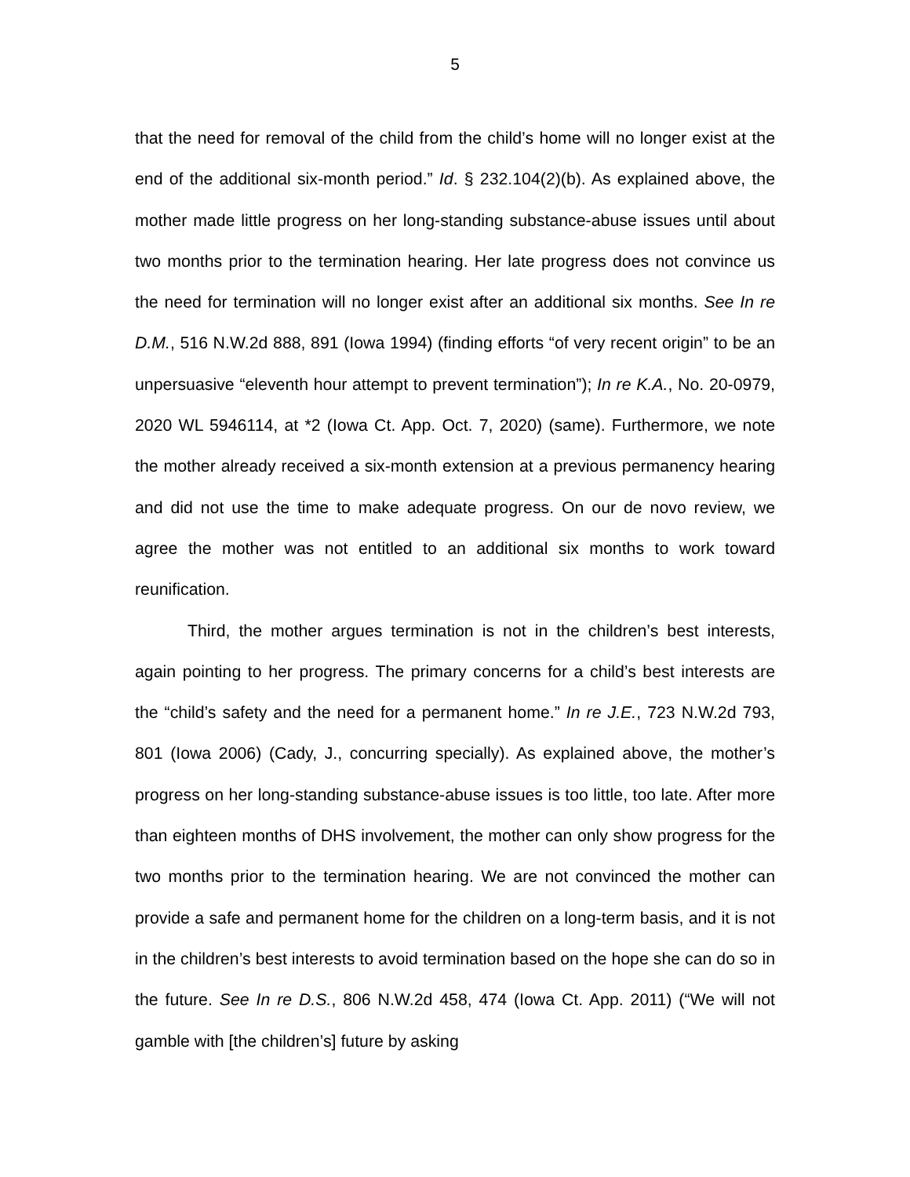5
that the need for removal of the child from the child’s home will no longer exist at the end of the additional six-month period.” Id. § 232.104(2)(b). As explained above, the mother made little progress on her long-standing substance-abuse issues until about two months prior to the termination hearing. Her late progress does not convince us the need for termination will no longer exist after an additional six months. See In re D.M., 516 N.W.2d 888, 891 (Iowa 1994) (finding efforts “of very recent origin” to be an unpersuasive “eleventh hour attempt to prevent termination”); In re K.A., No. 20-0979, 2020 WL 5946114, at *2 (Iowa Ct. App. Oct. 7, 2020) (same). Furthermore, we note the mother already received a six-month extension at a previous permanency hearing and did not use the time to make adequate progress. On our de novo review, we agree the mother was not entitled to an additional six months to work toward reunification.
Third, the mother argues termination is not in the children’s best interests, again pointing to her progress. The primary concerns for a child’s best interests are the “child’s safety and the need for a permanent home.” In re J.E., 723 N.W.2d 793, 801 (Iowa 2006) (Cady, J., concurring specially). As explained above, the mother’s progress on her long-standing substance-abuse issues is too little, too late. After more than eighteen months of DHS involvement, the mother can only show progress for the two months prior to the termination hearing. We are not convinced the mother can provide a safe and permanent home for the children on a long-term basis, and it is not in the children’s best interests to avoid termination based on the hope she can do so in the future. See In re D.S., 806 N.W.2d 458, 474 (Iowa Ct. App. 2011) (“We will not gamble with [the children’s] future by asking